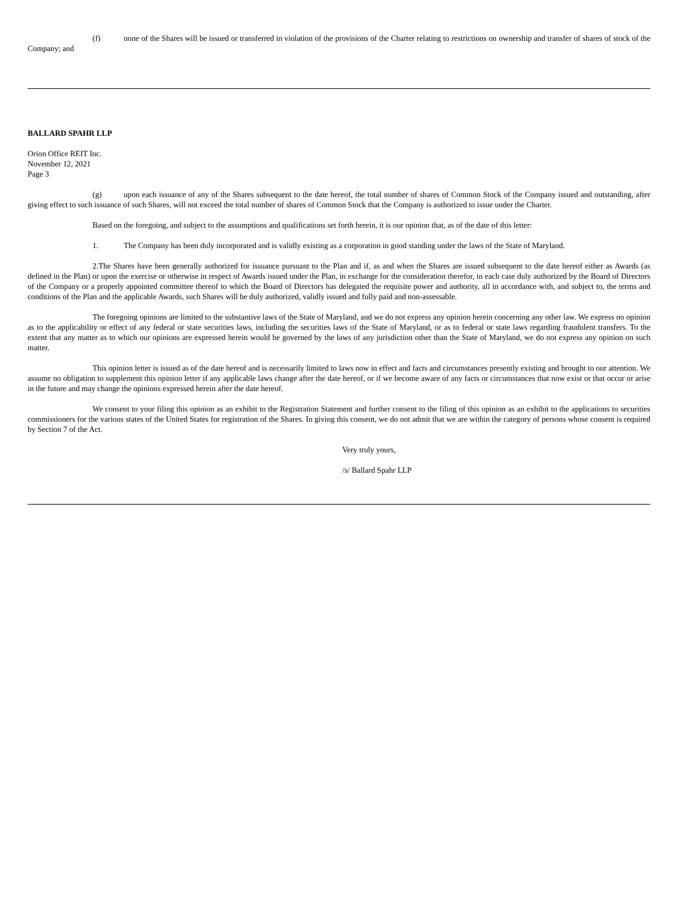(f) none of the Shares will be issued or transferred in violation of the provisions of the Charter relating to restrictions on ownership and transfer of shares of stock of the Company; and
BALLARD SPAHR LLP
Orion Office REIT Inc.
November 12, 2021
Page 3
(g) upon each issuance of any of the Shares subsequent to the date hereof, the total number of shares of Common Stock of the Company issued and outstanding, after giving effect to such issuance of such Shares, will not exceed the total number of shares of Common Stock that the Company is authorized to issue under the Charter.
Based on the foregoing, and subject to the assumptions and qualifications set forth herein, it is our opinion that, as of the date of this letter:
1. The Company has been duly incorporated and is validly existing as a corporation in good standing under the laws of the State of Maryland.
2.The Shares have been generally authorized for issuance pursuant to the Plan and if, as and when the Shares are issued subsequent to the date hereof either as Awards (as defined in the Plan) or upon the exercise or otherwise in respect of Awards issued under the Plan, in exchange for the consideration therefor, in each case duly authorized by the Board of Directors of the Company or a properly appointed committee thereof to which the Board of Directors has delegated the requisite power and authority, all in accordance with, and subject to, the terms and conditions of the Plan and the applicable Awards, such Shares will be duly authorized, validly issued and fully paid and non-assessable.
The foregoing opinions are limited to the substantive laws of the State of Maryland, and we do not express any opinion herein concerning any other law. We express no opinion as to the applicability or effect of any federal or state securities laws, including the securities laws of the State of Maryland, or as to federal or state laws regarding fraudulent transfers. To the extent that any matter as to which our opinions are expressed herein would be governed by the laws of any jurisdiction other than the State of Maryland, we do not express any opinion on such matter.
This opinion letter is issued as of the date hereof and is necessarily limited to laws now in effect and facts and circumstances presently existing and brought to our attention. We assume no obligation to supplement this opinion letter if any applicable laws change after the date hereof, or if we become aware of any facts or circumstances that now exist or that occur or arise in the future and may change the opinions expressed herein after the date hereof.
We consent to your filing this opinion as an exhibit to the Registration Statement and further consent to the filing of this opinion as an exhibit to the applications to securities commissioners for the various states of the United States for registration of the Shares. In giving this consent, we do not admit that we are within the category of persons whose consent is required by Section 7 of the Act.
Very truly yours,
/s/ Ballard Spahr LLP